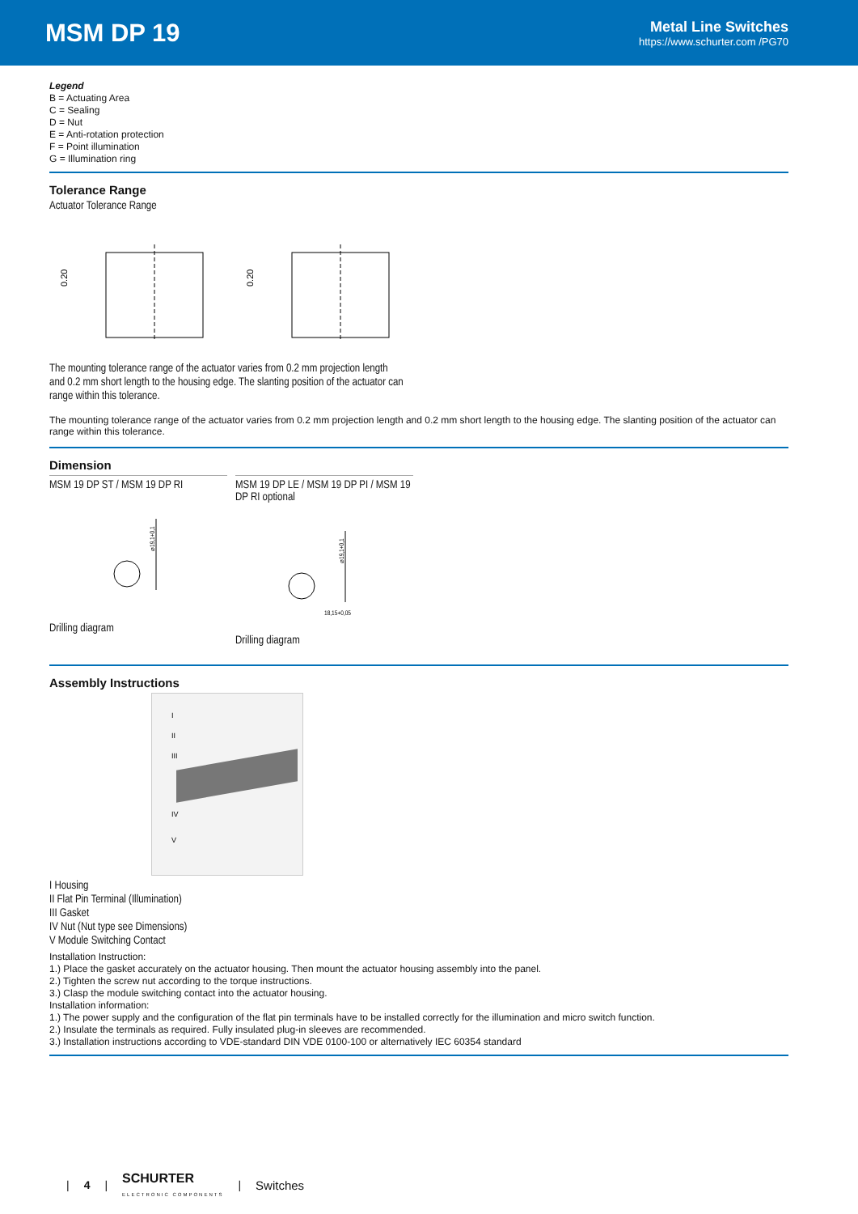MSM DP 19
Metal Line Switches
https://www.schurter.com /PG70
Legend
B = Actuating Area
C = Sealing
D = Nut
E = Anti-rotation protection
F = Point illumination
G = Illumination ring
Tolerance Range
Actuator Tolerance Range
0.20
0.20
The mounting tolerance range of the actuator varies from 0.2 mm projection length and 0.2 mm short length to the housing edge. The slanting position of the actuator can range within this tolerance.
The mounting tolerance range of the actuator varies from 0.2 mm projection length and 0.2 mm short length to the housing edge. The slanting position of the actuator can range within this tolerance.
Dimension
MSM 19 DP ST / MSM 19 DP RI
⌀19,1+0,1
Drilling diagram
MSM 19 DP LE / MSM 19 DP PI / MSM 19 DP RI optional
⌀19,1+0,1
18,15+0,05
Drilling diagram
Assembly Instructions
I
II
III
IV
V
I Housing
II Flat Pin Terminal (Illumination)
III Gasket
IV Nut (Nut type see Dimensions)
V Module Switching Contact
Installation Instruction:
1.) Place the gasket accurately on the actuator housing. Then mount the actuator housing assembly into the panel.
2.) Tighten the screw nut according to the torque instructions.
3.) Clasp the module switching contact into the actuator housing.
Installation information:
1.) The power supply and the configuration of the flat pin terminals have to be installed correctly for the illumination and micro switch function.
2.) Insulate the terminals as required. Fully insulated plug-in sleeves are recommended.
3.) Installation instructions according to VDE-standard DIN VDE 0100-100 or alternatively IEC 60354 standard
| 4 | SCHURTER
ELECTRONIC COMPONENTS | Switches